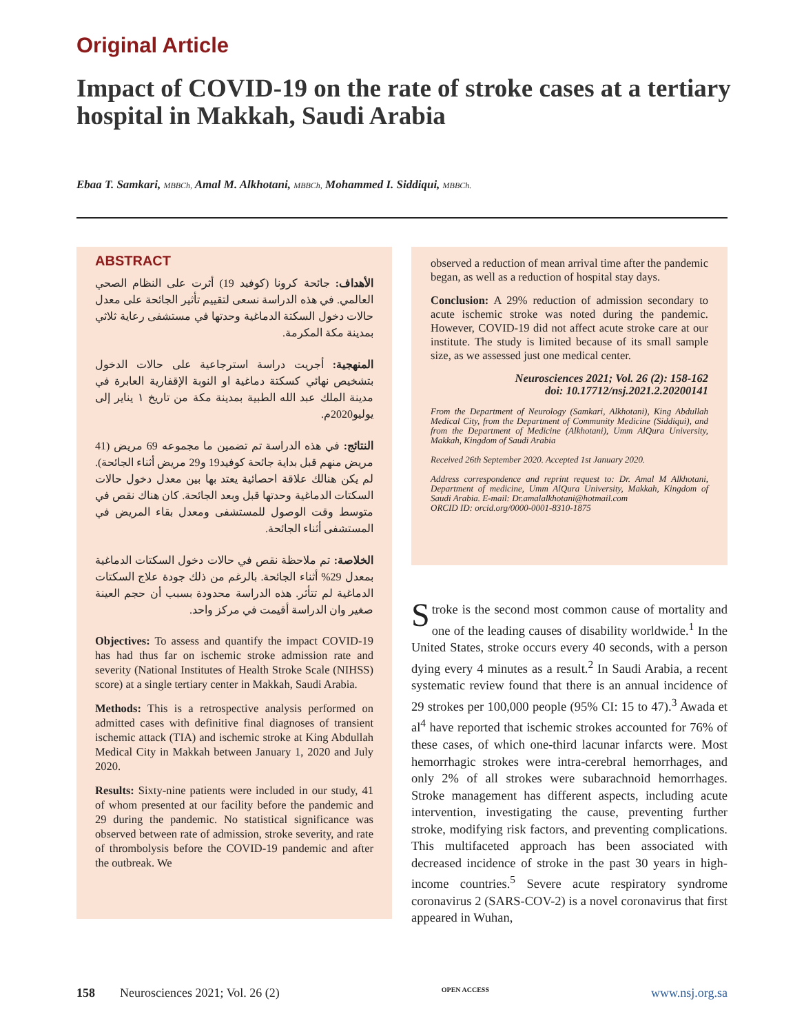Original Article
Impact of COVID-19 on the rate of stroke cases at a tertiary hospital in Makkah, Saudi Arabia
Ebaa T. Samkari, MBBCh, Amal M. Alkhotani, MBBCh, Mohammed I. Siddiqui, MBBCh.
ABSTRACT
الأهداف: جائحة كرونا (كوفيد 19) أثرت على النظام الصحي العالمي. في هذه الدراسة نسعى لتقييم تأثير الجائحة على معدل حالات دخول السكتة الدماغية وحدتها في مستشفى رعاية ثلاثي بمدينة مكة المكرمة.
المنهجية: أجريت دراسة استرجاعية على حالات الدخول بتشخيص نهائي كسكتة دماغية او النوبة الإقفارية العابرة في مدينة الملك عبد الله الطبية بمدينة مكة من تاريخ ١ يناير إلى يوليو2020م.
النتائج: في هذه الدراسة تم تضمين ما مجموعه 69 مريض (41 مريض منهم قبل بداية جائحة كوفيد19 و29 مريض أثناء الجائحة). لم يكن هنالك علاقة احصائية يعتد بها بين معدل دخول حالات السكتات الدماغية وحدتها قبل وبعد الجائحة. كان هناك نقص في متوسط وقت الوصول للمستشفى ومعدل بقاء المريض في المستشفى أثناء الجائحة.
الخلاصة: تم ملاحظة نقص في حالات دخول السكتات الدماغية بمعدل 29% أثناء الجائحة. بالرغم من ذلك جودة علاج السكتات الدماغية لم تتأثر. هذه الدراسة محدودة بسبب أن حجم العينة صغير وان الدراسة أقيمت في مركز واحد.
Objectives: To assess and quantify the impact COVID-19 has had thus far on ischemic stroke admission rate and severity (National Institutes of Health Stroke Scale (NIHSS) score) at a single tertiary center in Makkah, Saudi Arabia.
Methods: This is a retrospective analysis performed on admitted cases with definitive final diagnoses of transient ischemic attack (TIA) and ischemic stroke at King Abdullah Medical City in Makkah between January 1, 2020 and July 2020.
Results: Sixty-nine patients were included in our study, 41 of whom presented at our facility before the pandemic and 29 during the pandemic. No statistical significance was observed between rate of admission, stroke severity, and rate of thrombolysis before the COVID-19 pandemic and after the outbreak. We
observed a reduction of mean arrival time after the pandemic began, as well as a reduction of hospital stay days.
Conclusion: A 29% reduction of admission secondary to acute ischemic stroke was noted during the pandemic. However, COVID-19 did not affect acute stroke care at our institute. The study is limited because of its small sample size, as we assessed just one medical center.
Neurosciences 2021; Vol. 26 (2): 158-162
doi: 10.17712/nsj.2021.2.20200141
From the Department of Neurology (Samkari, Alkhotani), King Abdullah Medical City, from the Department of Community Medicine (Siddiqui), and from the Department of Medicine (Alkhotani), Umm AlQura University, Makkah, Kingdom of Saudi Arabia
Received 26th September 2020. Accepted 1st January 2020.
Address correspondence and reprint request to: Dr. Amal M Alkhotani, Department of medicine, Umm AlQura University, Makkah, Kingdom of Saudi Arabia. E-mail: Dr.amalalkhotani@hotmail.com
ORCID ID: orcid.org/0000-0001-8310-1875
Stroke is the second most common cause of mortality and one of the leading causes of disability worldwide.<sup>1</sup> In the United States, stroke occurs every 40 seconds, with a person dying every 4 minutes as a result.<sup>2</sup> In Saudi Arabia, a recent systematic review found that there is an annual incidence of 29 strokes per 100,000 people (95% CI: 15 to 47).<sup>3</sup> Awada et al<sup>4</sup> have reported that ischemic strokes accounted for 76% of these cases, of which one-third lacunar infarcts were. Most hemorrhagic strokes were intra-cerebral hemorrhages, and only 2% of all strokes were subarachnoid hemorrhages. Stroke management has different aspects, including acute intervention, investigating the cause, preventing further stroke, modifying risk factors, and preventing complications. This multifaceted approach has been associated with decreased incidence of stroke in the past 30 years in high-income countries.<sup>5</sup> Severe acute respiratory syndrome coronavirus 2 (SARS-COV-2) is a novel coronavirus that first appeared in Wuhan,
158 Neurosciences 2021; Vol. 26 (2) OPEN ACCESS www.nsj.org.sa